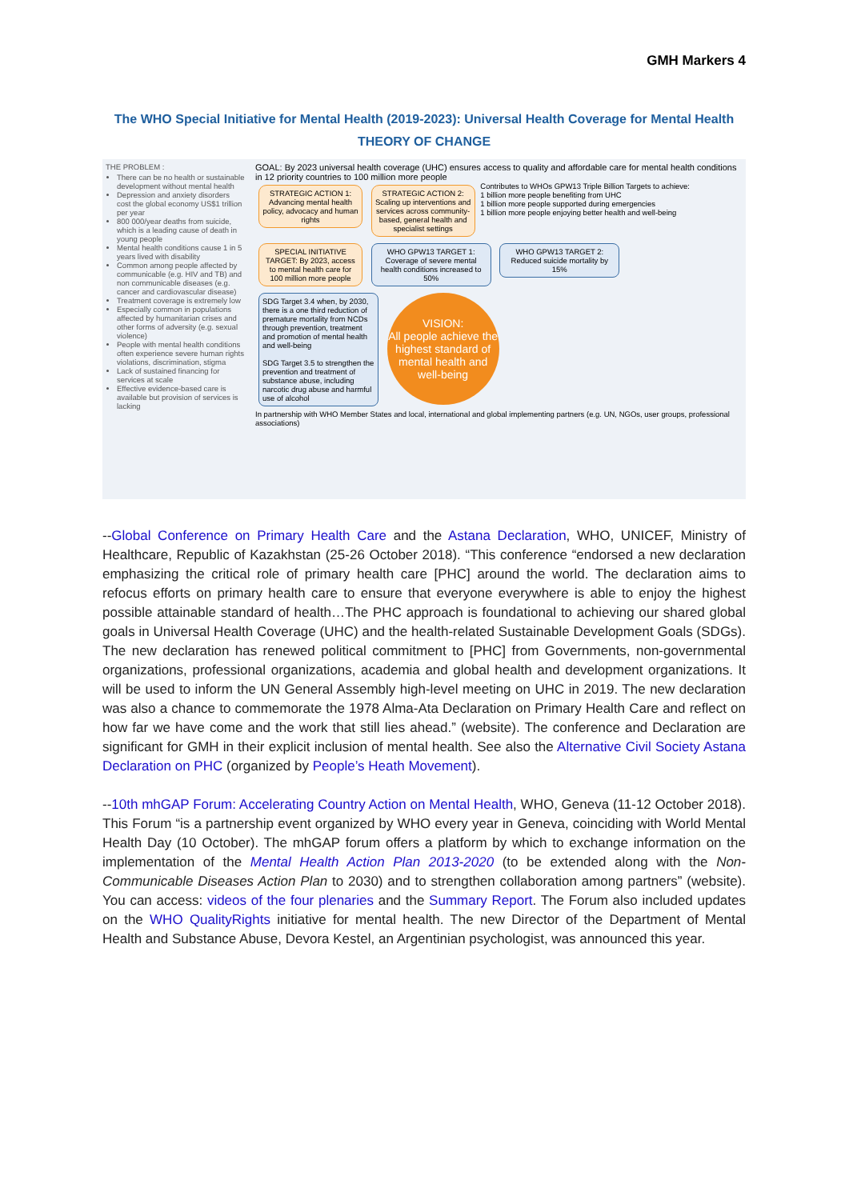GMH Markers 4
The WHO Special Initiative for Mental Health (2019-2023): Universal Health Coverage for Mental Health
THEORY OF CHANGE
THE PROBLEM :
There can be no health or sustainable development without mental health
Depression and anxiety disorders cost the global economy US$1 trillion per year
800 000/year deaths from suicide, which is a leading cause of death in young people
Mental health conditions cause 1 in 5 years lived with disability
Common among people affected by communicable (e.g. HIV and TB) and non communicable diseases (e.g. cancer and cardiovascular disease)
Treatment coverage is extremely low
Especially common in populations affected by humanitarian crises and other forms of adversity (e.g. sexual violence)
People with mental health conditions often experience severe human rights violations, discrimination, stigma
Lack of sustained financing for services at scale
Effective evidence-based care is available but provision of services is lacking
GOAL: By 2023 universal health coverage (UHC) ensures access to quality and affordable care for mental health conditions in 12 priority countries to 100 million more people
STRATEGIC ACTION 1: Advancing mental health policy, advocacy and human rights
STRATEGIC ACTION 2: Scaling up interventions and services across community-based, general health and specialist settings
Contributes to WHOs GPW13 Triple Billion Targets to achieve:
1 billion more people benefiting from UHC
1 billion more people supported during emergencies
1 billion more people enjoying better health and well-being
SPECIAL INITIATIVE TARGET: By 2023, access to mental health care for 100 million more people
WHO GPW13 TARGET 1: Coverage of severe mental health conditions increased to 50%
WHO GPW13 TARGET 2: Reduced suicide mortality by 15%
SDG Target 3.4 when, by 2030, there is a one third reduction of premature mortality from NCDs through prevention, treatment and promotion of mental health and well-being
SDG Target 3.5 to strengthen the prevention and treatment of substance abuse, including narcotic drug abuse and harmful use of alcohol
VISION:
All people achieve the highest standard of mental health and well-being
In partnership with WHO Member States and local, international and global implementing partners (e.g. UN, NGOs, user groups, professional associations)
--Global Conference on Primary Health Care and the Astana Declaration, WHO, UNICEF, Ministry of Healthcare, Republic of Kazakhstan (25-26 October 2018). “This conference “endorsed a new declaration emphasizing the critical role of primary health care [PHC] around the world. The declaration aims to refocus efforts on primary health care to ensure that everyone everywhere is able to enjoy the highest possible attainable standard of health…The PHC approach is foundational to achieving our shared global goals in Universal Health Coverage (UHC) and the health-related Sustainable Development Goals (SDGs). The new declaration has renewed political commitment to [PHC] from Governments, non-governmental organizations, professional organizations, academia and global health and development organizations. It will be used to inform the UN General Assembly high-level meeting on UHC in 2019. The new declaration was also a chance to commemorate the 1978 Alma-Ata Declaration on Primary Health Care and reflect on how far we have come and the work that still lies ahead.” (website). The conference and Declaration are significant for GMH in their explicit inclusion of mental health. See also the Alternative Civil Society Astana Declaration on PHC (organized by People’s Heath Movement).
--10th mhGAP Forum: Accelerating Country Action on Mental Health, WHO, Geneva (11-12 October 2018). This Forum “is a partnership event organized by WHO every year in Geneva, coinciding with World Mental Health Day (10 October). The mhGAP forum offers a platform by which to exchange information on the implementation of the Mental Health Action Plan 2013-2020 (to be extended along with the Non- Communicable Diseases Action Plan to 2030) and to strengthen collaboration among partners” (website). You can access: videos of the four plenaries and the Summary Report. The Forum also included updates on the WHO QualityRights initiative for mental health. The new Director of the Department of Mental Health and Substance Abuse, Devora Kestel, an Argentinian psychologist, was announced this year.